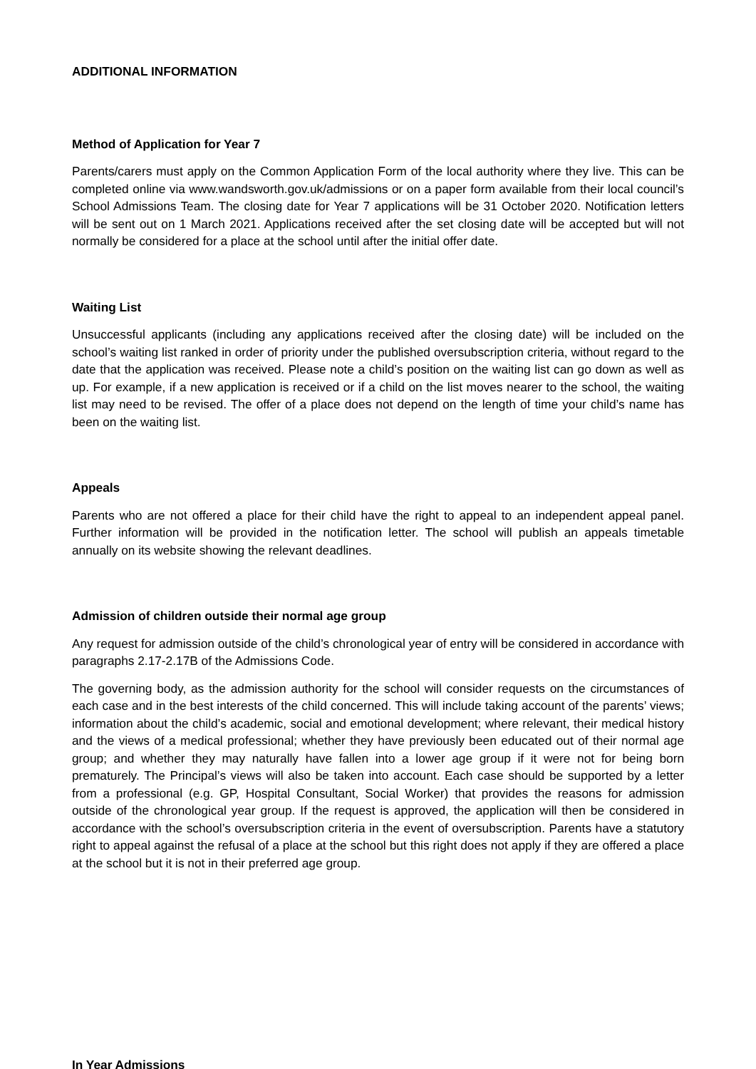ADDITIONAL INFORMATION
Method of Application for Year 7
Parents/carers must apply on the Common Application Form of the local authority where they live. This can be completed online via www.wandsworth.gov.uk/admissions or on a paper form available from their local council’s School Admissions Team. The closing date for Year 7 applications will be 31 October 2020. Notification letters will be sent out on 1 March 2021. Applications received after the set closing date will be accepted but will not normally be considered for a place at the school until after the initial offer date.
Waiting List
Unsuccessful applicants (including any applications received after the closing date) will be included on the school’s waiting list ranked in order of priority under the published oversubscription criteria, without regard to the date that the application was received. Please note a child’s position on the waiting list can go down as well as up. For example, if a new application is received or if a child on the list moves nearer to the school, the waiting list may need to be revised. The offer of a place does not depend on the length of time your child’s name has been on the waiting list.
Appeals
Parents who are not offered a place for their child have the right to appeal to an independent appeal panel. Further information will be provided in the notification letter. The school will publish an appeals timetable annually on its website showing the relevant deadlines.
Admission of children outside their normal age group
Any request for admission outside of the child’s chronological year of entry will be considered in accordance with paragraphs 2.17-2.17B of the Admissions Code.
The governing body, as the admission authority for the school will consider requests on the circumstances of each case and in the best interests of the child concerned. This will include taking account of the parents’ views; information about the child’s academic, social and emotional development; where relevant, their medical history and the views of a medical professional; whether they have previously been educated out of their normal age group; and whether they may naturally have fallen into a lower age group if it were not for being born prematurely. The Principal’s views will also be taken into account. Each case should be supported by a letter from a professional (e.g. GP, Hospital Consultant, Social Worker) that provides the reasons for admission outside of the chronological year group. If the request is approved, the application will then be considered in accordance with the school’s oversubscription criteria in the event of oversubscription. Parents have a statutory right to appeal against the refusal of a place at the school but this right does not apply if they are offered a place at the school but it is not in their preferred age group.
In Year Admissions